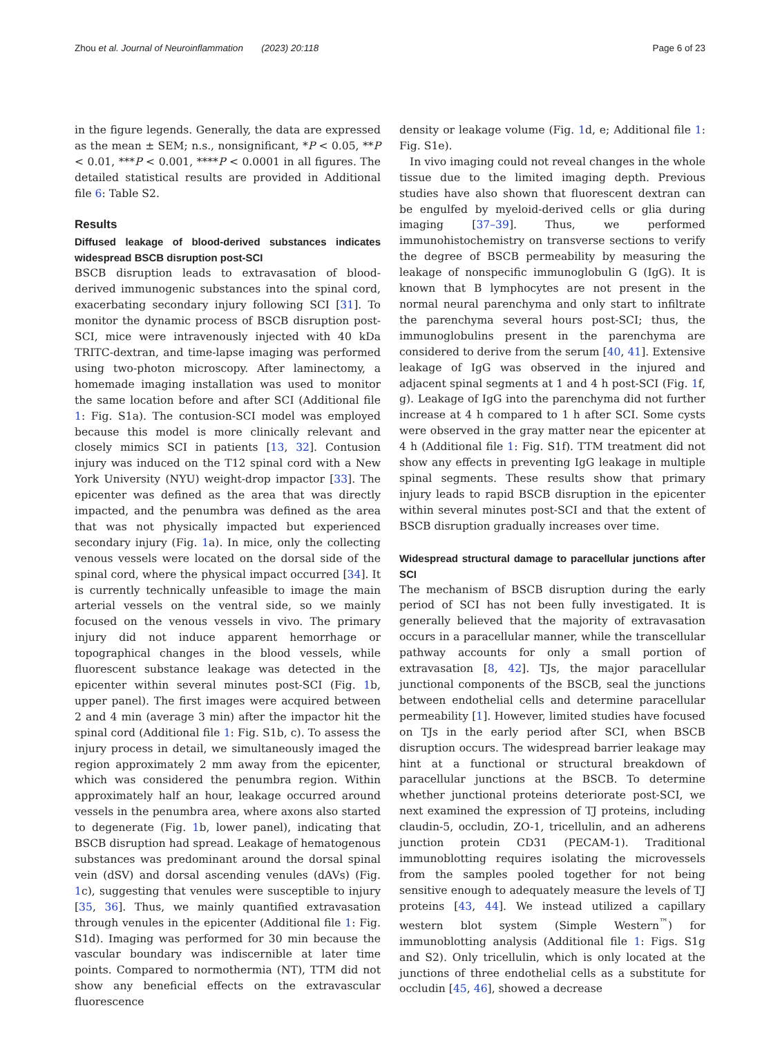Zhou et al. Journal of Neuroinflammation (2023) 20:118 Page 6 of 23
in the figure legends. Generally, the data are expressed as the mean ± SEM; n.s., nonsignificant, *P < 0.05, **P < 0.01, ***P < 0.001, ****P < 0.0001 in all figures. The detailed statistical results are provided in Additional file 6: Table S2.
Results
Diffused leakage of blood-derived substances indicates widespread BSCB disruption post-SCI
BSCB disruption leads to extravasation of blood-derived immunogenic substances into the spinal cord, exacerbating secondary injury following SCI [31]. To monitor the dynamic process of BSCB disruption post-SCI, mice were intravenously injected with 40 kDa TRITC-dextran, and time-lapse imaging was performed using two-photon microscopy. After laminectomy, a homemade imaging installation was used to monitor the same location before and after SCI (Additional file 1: Fig. S1a). The contusion-SCI model was employed because this model is more clinically relevant and closely mimics SCI in patients [13, 32]. Contusion injury was induced on the T12 spinal cord with a New York University (NYU) weight-drop impactor [33]. The epicenter was defined as the area that was directly impacted, and the penumbra was defined as the area that was not physically impacted but experienced secondary injury (Fig. 1a). In mice, only the collecting venous vessels were located on the dorsal side of the spinal cord, where the physical impact occurred [34]. It is currently technically unfeasible to image the main arterial vessels on the ventral side, so we mainly focused on the venous vessels in vivo. The primary injury did not induce apparent hemorrhage or topographical changes in the blood vessels, while fluorescent substance leakage was detected in the epicenter within several minutes post-SCI (Fig. 1b, upper panel). The first images were acquired between 2 and 4 min (average 3 min) after the impactor hit the spinal cord (Additional file 1: Fig. S1b, c). To assess the injury process in detail, we simultaneously imaged the region approximately 2 mm away from the epicenter, which was considered the penumbra region. Within approximately half an hour, leakage occurred around vessels in the penumbra area, where axons also started to degenerate (Fig. 1b, lower panel), indicating that BSCB disruption had spread. Leakage of hematogenous substances was predominant around the dorsal spinal vein (dSV) and dorsal ascending venules (dAVs) (Fig. 1c), suggesting that venules were susceptible to injury [35, 36]. Thus, we mainly quantified extravasation through venules in the epicenter (Additional file 1: Fig. S1d). Imaging was performed for 30 min because the vascular boundary was indiscernible at later time points. Compared to normothermia (NT), TTM did not show any beneficial effects on the extravascular fluorescence
density or leakage volume (Fig. 1d, e; Additional file 1: Fig. S1e).
In vivo imaging could not reveal changes in the whole tissue due to the limited imaging depth. Previous studies have also shown that fluorescent dextran can be engulfed by myeloid-derived cells or glia during imaging [37–39]. Thus, we performed immunohistochemistry on transverse sections to verify the degree of BSCB permeability by measuring the leakage of nonspecific immunoglobulin G (IgG). It is known that B lymphocytes are not present in the normal neural parenchyma and only start to infiltrate the parenchyma several hours post-SCI; thus, the immunoglobulins present in the parenchyma are considered to derive from the serum [40, 41]. Extensive leakage of IgG was observed in the injured and adjacent spinal segments at 1 and 4 h post-SCI (Fig. 1f, g). Leakage of IgG into the parenchyma did not further increase at 4 h compared to 1 h after SCI. Some cysts were observed in the gray matter near the epicenter at 4 h (Additional file 1: Fig. S1f). TTM treatment did not show any effects in preventing IgG leakage in multiple spinal segments. These results show that primary injury leads to rapid BSCB disruption in the epicenter within several minutes post-SCI and that the extent of BSCB disruption gradually increases over time.
Widespread structural damage to paracellular junctions after SCI
The mechanism of BSCB disruption during the early period of SCI has not been fully investigated. It is generally believed that the majority of extravasation occurs in a paracellular manner, while the transcellular pathway accounts for only a small portion of extravasation [8, 42]. TJs, the major paracellular junctional components of the BSCB, seal the junctions between endothelial cells and determine paracellular permeability [1]. However, limited studies have focused on TJs in the early period after SCI, when BSCB disruption occurs. The widespread barrier leakage may hint at a functional or structural breakdown of paracellular junctions at the BSCB. To determine whether junctional proteins deteriorate post-SCI, we next examined the expression of TJ proteins, including claudin-5, occludin, ZO-1, tricellulin, and an adherens junction protein CD31 (PECAM-1). Traditional immunoblotting requires isolating the microvessels from the samples pooled together for not being sensitive enough to adequately measure the levels of TJ proteins [43, 44]. We instead utilized a capillary western blot system (Simple Western<sup>™</sup>) for immunoblotting analysis (Additional file 1: Figs. S1g and S2). Only tricellulin, which is only located at the junctions of three endothelial cells as a substitute for occludin [45, 46], showed a decrease